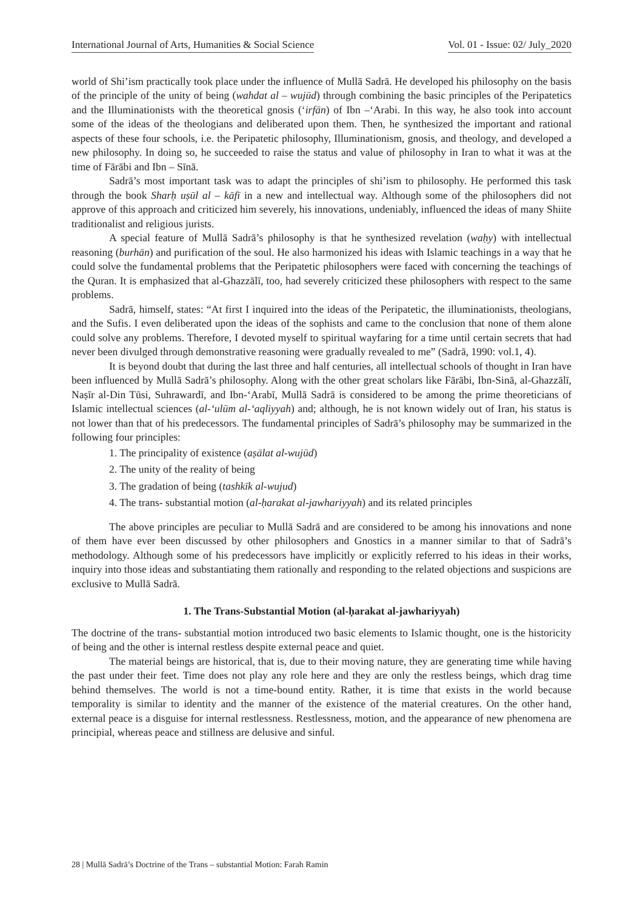International Journal of Arts, Humanities & Social Science Vol. 01 - Issue: 02/ July_2020
world of Shi’ism practically took place under the influence of Mullā Sadrā. He developed his philosophy on the basis of the principle of the unity of being (wahdat al – wujūd) through combining the basic principles of the Peripatetics and the Illuminationists with the theoretical gnosis (‘irfān) of Ibn –‘Arabi. In this way, he also took into account some of the ideas of the theologians and deliberated upon them. Then, he synthesized the important and rational aspects of these four schools, i.e. the Peripatetic philosophy, Illuminationism, gnosis, and theology, and developed a new philosophy. In doing so, he succeeded to raise the status and value of philosophy in Iran to what it was at the time of Fārābi and Ibn – Sīnā.
Sadrā’s most important task was to adapt the principles of shi’ism to philosophy. He performed this task through the book Sharḥ uṣūl al – kāfī in a new and intellectual way. Although some of the philosophers did not approve of this approach and criticized him severely, his innovations, undeniably, influenced the ideas of many Shiite traditionalist and religious jurists.
A special feature of Mullā Sadrā’s philosophy is that he synthesized revelation (waḥy) with intellectual reasoning (burhān) and purification of the soul. He also harmonized his ideas with Islamic teachings in a way that he could solve the fundamental problems that the Peripatetic philosophers were faced with concerning the teachings of the Quran. It is emphasized that al-Ghazzālī, too, had severely criticized these philosophers with respect to the same problems.
Sadrā, himself, states: “At first I inquired into the ideas of the Peripatetic, the illuminationists, theologians, and the Sufis. I even deliberated upon the ideas of the sophists and came to the conclusion that none of them alone could solve any problems. Therefore, I devoted myself to spiritual wayfaring for a time until certain secrets that had never been divulged through demonstrative reasoning were gradually revealed to me” (Sadrā, 1990: vol.1, 4).
It is beyond doubt that during the last three and half centuries, all intellectual schools of thought in Iran have been influenced by Mullā Sadrā’s philosophy. Along with the other great scholars like Fārābi, Ibn-Sinā, al-Ghazzālī, Naṣīr al-Din Tūsi, Suhrawardī, and Ibn-‘Arabī, Mullā Sadrā is considered to be among the prime theoreticians of Islamic intellectual sciences (al-‘ulūm al-‘aqliyyah) and; although, he is not known widely out of Iran, his status is not lower than that of his predecessors. The fundamental principles of Sadrā’s philosophy may be summarized in the following four principles:
1. The principality of existence (aṣālat al-wujūd)
2. The unity of the reality of being
3. The gradation of being (tashkīk al-wujud)
4. The trans- substantial motion (al-ḥarakat al-jawhariyyah) and its related principles
The above principles are peculiar to Mullā Sadrā and are considered to be among his innovations and none of them have ever been discussed by other philosophers and Gnostics in a manner similar to that of Sadrā’s methodology. Although some of his predecessors have implicitly or explicitly referred to his ideas in their works, inquiry into those ideas and substantiating them rationally and responding to the related objections and suspicions are exclusive to Mullā Sadrā.
1. The Trans-Substantial Motion (al-ḥarakat al-jawhariyyah)
The doctrine of the trans- substantial motion introduced two basic elements to Islamic thought, one is the historicity of being and the other is internal restless despite external peace and quiet.
The material beings are historical, that is, due to their moving nature, they are generating time while having the past under their feet. Time does not play any role here and they are only the restless beings, which drag time behind themselves. The world is not a time-bound entity. Rather, it is time that exists in the world because temporality is similar to identity and the manner of the existence of the material creatures. On the other hand, external peace is a disguise for internal restlessness. Restlessness, motion, and the appearance of new phenomena are principial, whereas peace and stillness are delusive and sinful.
28 | Mullā Sadrā’s Doctrine of the Trans – substantial Motion: Farah Ramin